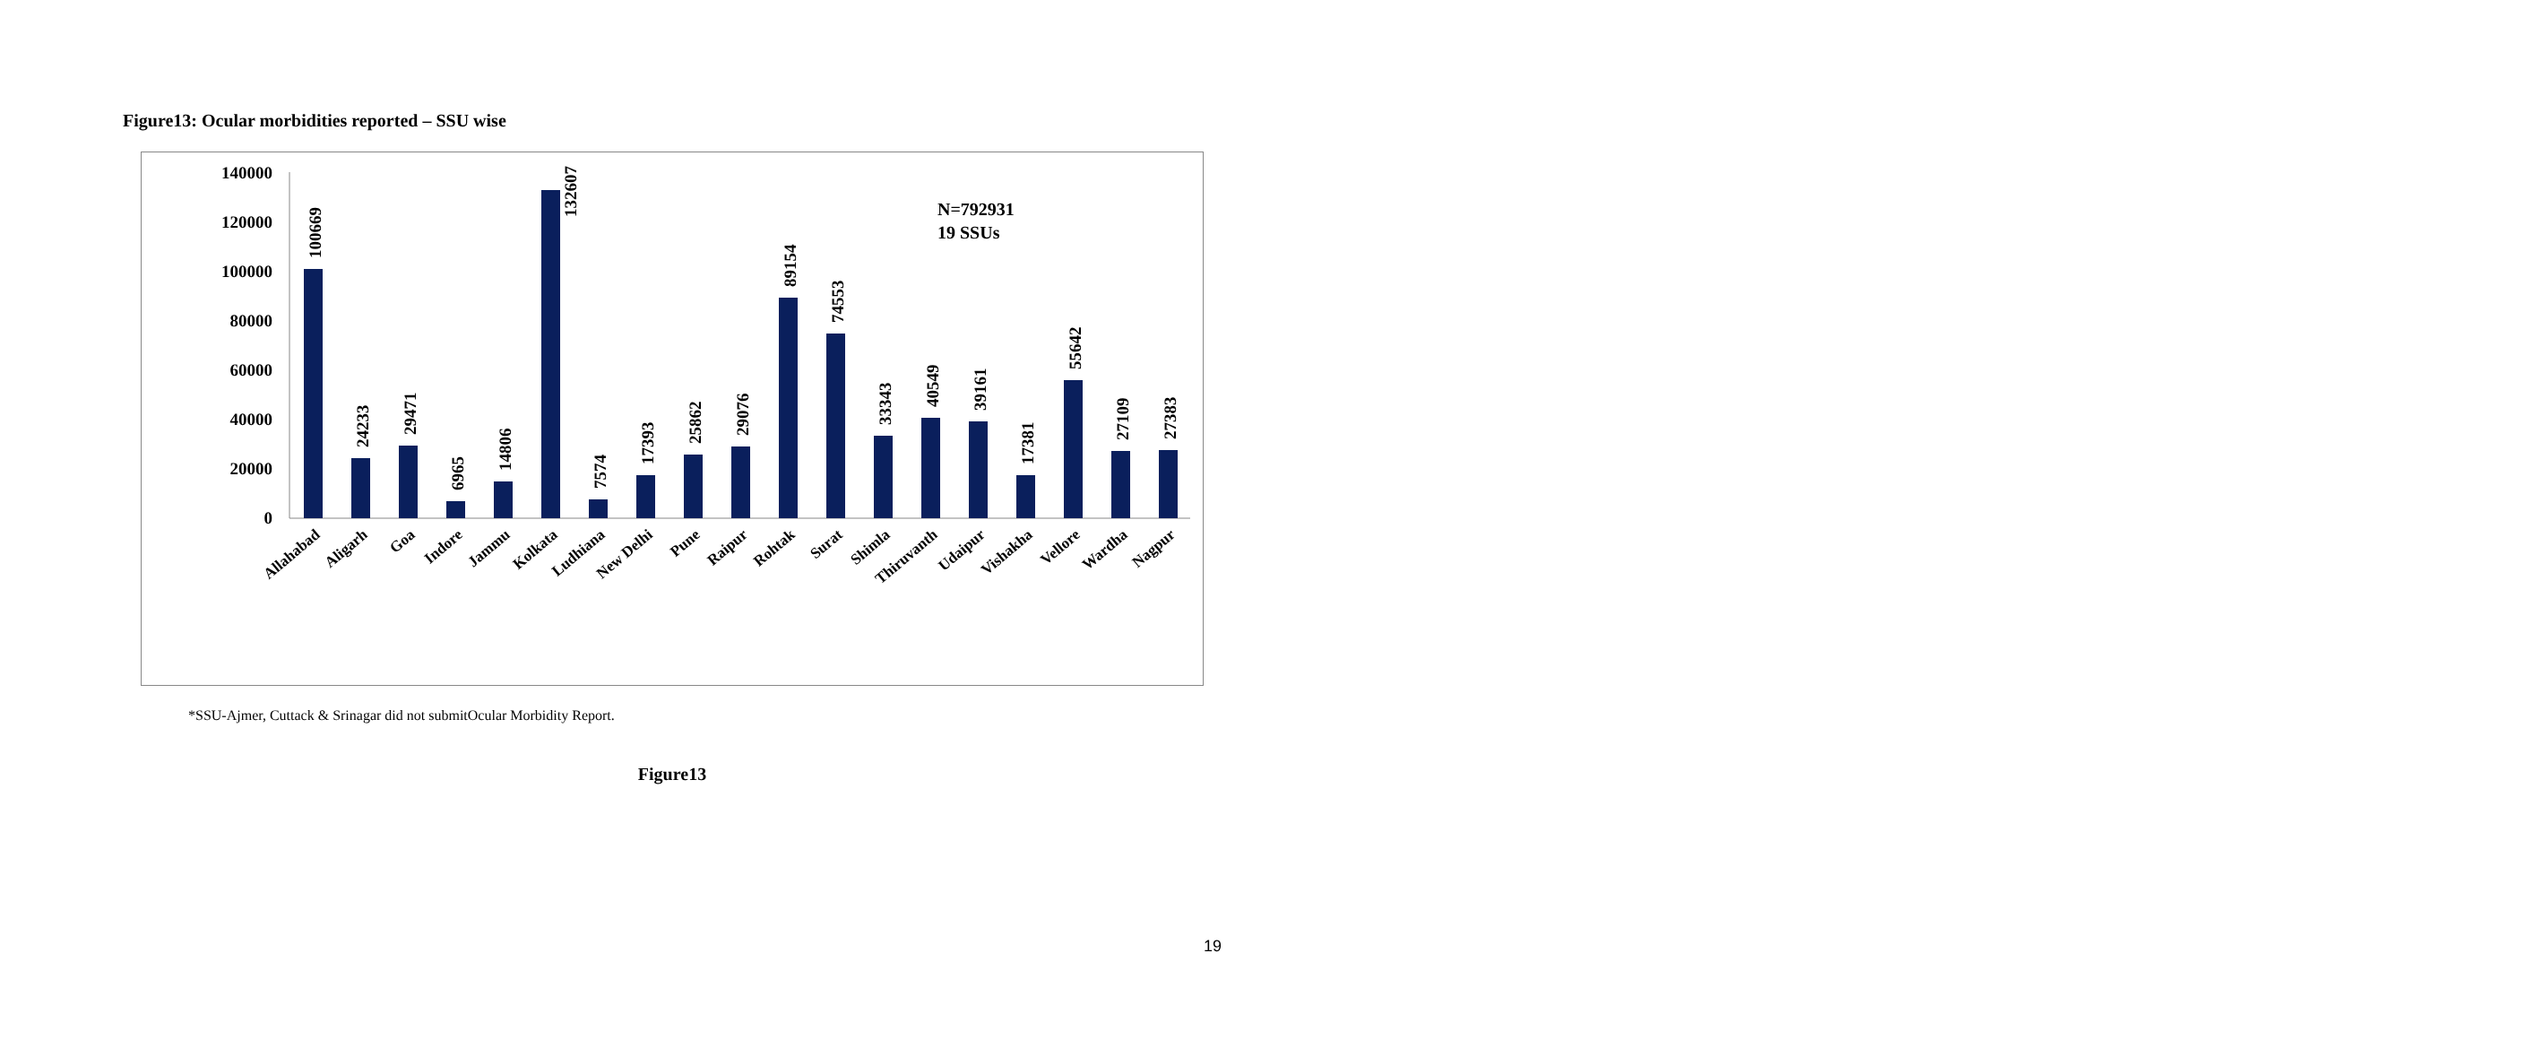Figure13: Ocular morbidities reported – SSU wise
0
20000
40000
60000
80000
100000
120000
140000
100669
24233
29471
6965
14806
132607
7574
17393
25862
29076
89154
74553
33343
40549
39161
17381
55642
27109
27383
N=792931
19 SSUs
Allahabad
Aligarh
Goa
Indore
Jammu
Kolkata
Ludhiana
New Delhi
Pune
Raipur
Rohtak
Surat
Shimla
Thiruvanth
Udaipur
Vishakha
Vellore
Wardha
Nagpur
*SSU-Ajmer, Cuttack & Srinagar did not submitOcular Morbidity Report.
Figure13
19